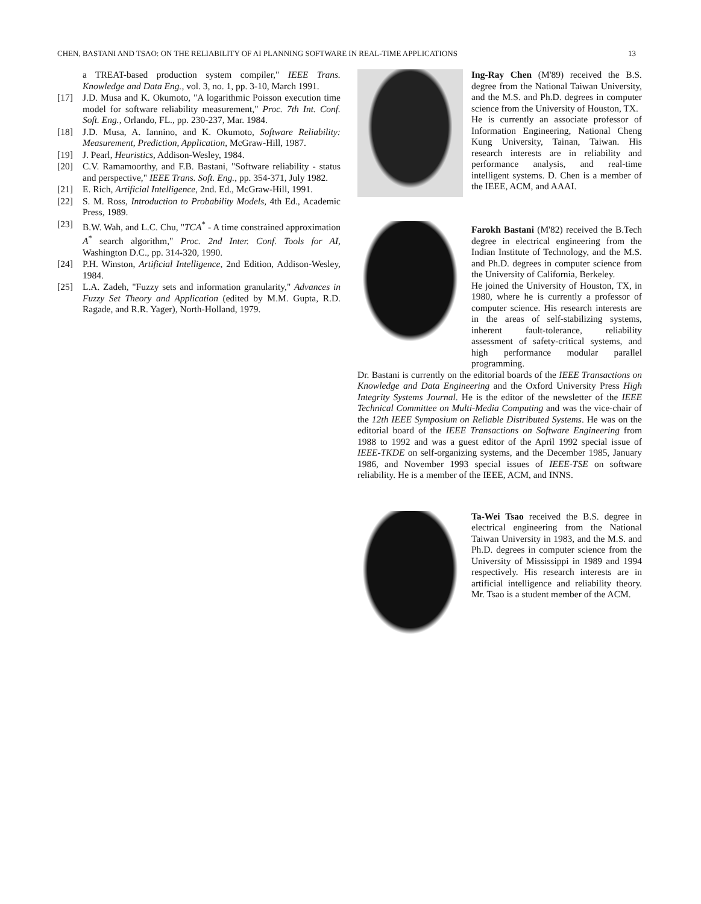CHEN, BASTANI AND TSAO: ON THE RELIABILITY OF AI PLANNING SOFTWARE IN REAL-TIME APPLICATIONS 13
a TREAT-based production system compiler," IEEE Trans. Knowledge and Data Eng., vol. 3, no. 1, pp. 3-10, March 1991.
[17] J.D. Musa and K. Okumoto, "A logarithmic Poisson execution time model for software reliability measurement," Proc. 7th Int. Conf. Soft. Eng., Orlando, FL., pp. 230-237, Mar. 1984.
[18] J.D. Musa, A. Iannino, and K. Okumoto, Software Reliability: Measurement, Prediction, Application, McGraw-Hill, 1987.
[19] J. Pearl, Heuristics, Addison-Wesley, 1984.
[20] C.V. Ramamoorthy, and F.B. Bastani, "Software reliability - status and perspective," IEEE Trans. Soft. Eng., pp. 354-371, July 1982.
[21] E. Rich, Artificial Intelligence, 2nd. Ed., McGraw-Hill, 1991.
[22] S. M. Ross, Introduction to Probability Models, 4th Ed., Academic Press, 1989.
[23] B.W. Wah, and L.C. Chu, "TCA<sup>*</sup> - A time constrained approximation A<sup>*</sup> search algorithm," Proc. 2nd Inter. Conf. Tools for AI, Washington D.C., pp. 314-320, 1990.
[24] P.H. Winston, Artificial Intelligence, 2nd Edition, Addison-Wesley, 1984.
[25] L.A. Zadeh, "Fuzzy sets and information granularity," Advances in Fuzzy Set Theory and Application (edited by M.M. Gupta, R.D. Ragade, and R.R. Yager), North-Holland, 1979.
Ing-Ray Chen (M'89) received the B.S. degree from the National Taiwan University, and the M.S. and Ph.D. degrees in computer science from the University of Houston, TX.
He is currently an associate professor of Information Engineering, National Cheng Kung University, Tainan, Taiwan. His research interests are in reliability and performance analysis, and real-time intelligent systems. D. Chen is a member of the IEEE, ACM, and AAAI.
Farokh Bastani (M'82) received the B.Tech degree in electrical engineering from the Indian Institute of Technology, and the M.S. and Ph.D. degrees in computer science from the University of California, Berkeley.
He joined the University of Houston, TX, in 1980, where he is currently a professor of computer science. His research interests are in the areas of self-stabilizing systems, inherent fault-tolerance, reliability assessment of safety-critical systems, and high performance modular parallel programming.
Dr. Bastani is currently on the editorial boards of the IEEE Transactions on Knowledge and Data Engineering and the Oxford University Press High Integrity Systems Journal. He is the editor of the newsletter of the IEEE Technical Committee on Multi-Media Computing and was the vice-chair of the 12th IEEE Symposium on Reliable Distributed Systems. He was on the editorial board of the IEEE Transactions on Software Engineering from 1988 to 1992 and was a guest editor of the April 1992 special issue of IEEE-TKDE on self-organizing systems, and the December 1985, January 1986, and November 1993 special issues of IEEE-TSE on software reliability. He is a member of the IEEE, ACM, and INNS.
Ta-Wei Tsao received the B.S. degree in electrical engineering from the National Taiwan University in 1983, and the M.S. and Ph.D. degrees in computer science from the University of Mississippi in 1989 and 1994 respectively. His research interests are in artificial intelligence and reliability theory. Mr. Tsao is a student member of the ACM.